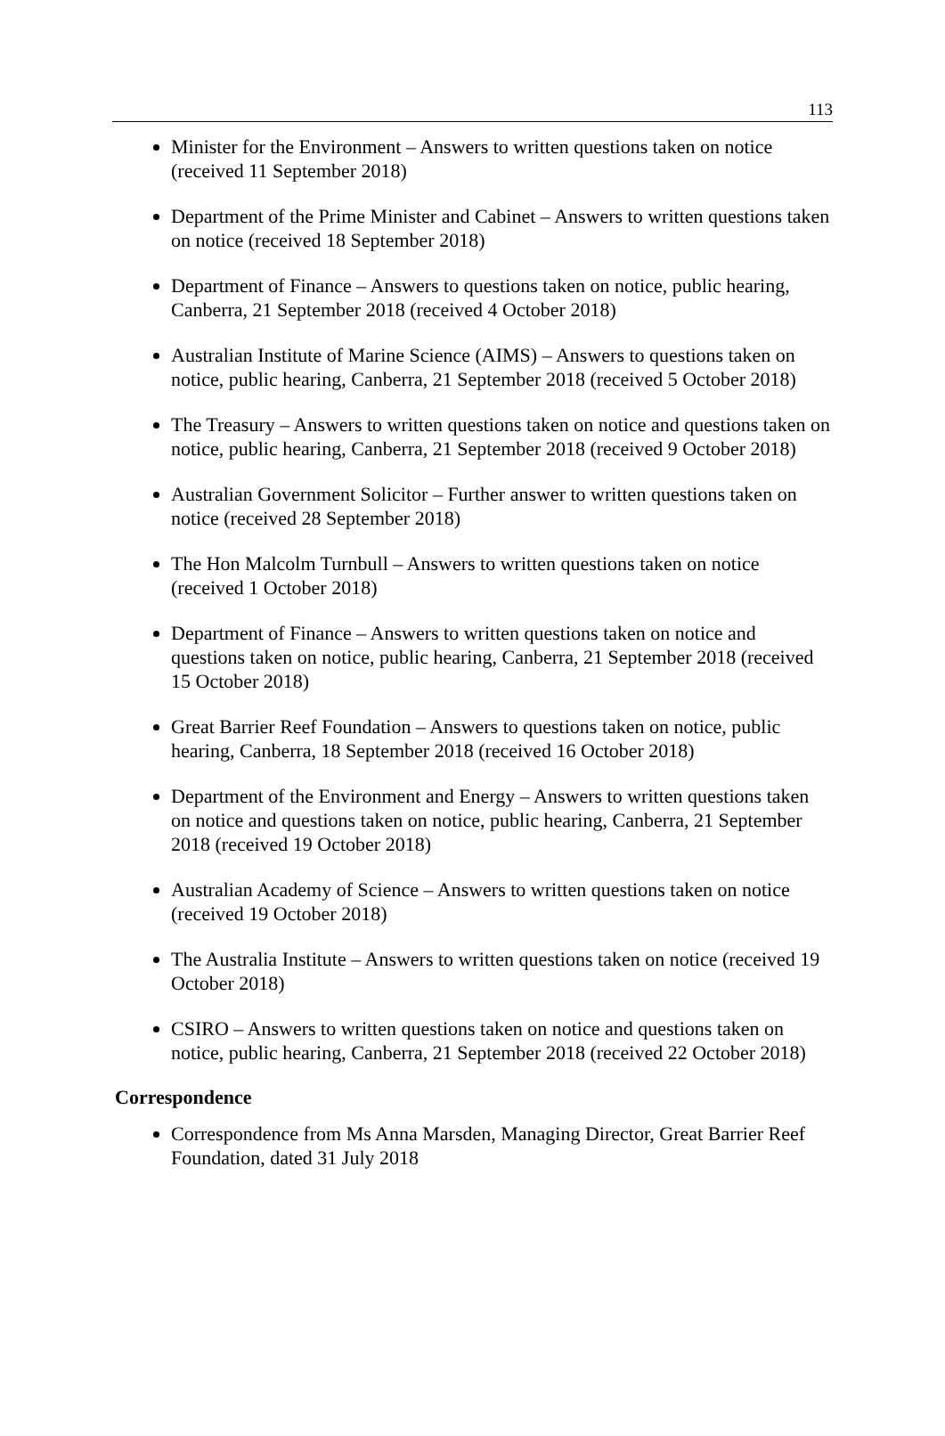113
Minister for the Environment – Answers to written questions taken on notice (received 11 September 2018)
Department of the Prime Minister and Cabinet – Answers to written questions taken on notice (received 18 September 2018)
Department of Finance – Answers to questions taken on notice, public hearing, Canberra, 21 September 2018 (received 4 October 2018)
Australian Institute of Marine Science (AIMS) – Answers to questions taken on notice, public hearing, Canberra, 21 September 2018 (received 5 October 2018)
The Treasury – Answers to written questions taken on notice and questions taken on notice, public hearing, Canberra, 21 September 2018 (received 9 October 2018)
Australian Government Solicitor – Further answer to written questions taken on notice (received 28 September 2018)
The Hon Malcolm Turnbull – Answers to written questions taken on notice (received 1 October 2018)
Department of Finance – Answers to written questions taken on notice and questions taken on notice, public hearing, Canberra, 21 September 2018 (received 15 October 2018)
Great Barrier Reef Foundation – Answers to questions taken on notice, public hearing, Canberra, 18 September 2018 (received 16 October 2018)
Department of the Environment and Energy – Answers to written questions taken on notice and questions taken on notice, public hearing, Canberra, 21 September 2018 (received 19 October 2018)
Australian Academy of Science – Answers to written questions taken on notice (received 19 October 2018)
The Australia Institute – Answers to written questions taken on notice (received 19 October 2018)
CSIRO – Answers to written questions taken on notice and questions taken on notice, public hearing, Canberra, 21 September 2018 (received 22 October 2018)
Correspondence
Correspondence from Ms Anna Marsden, Managing Director, Great Barrier Reef Foundation, dated 31 July 2018